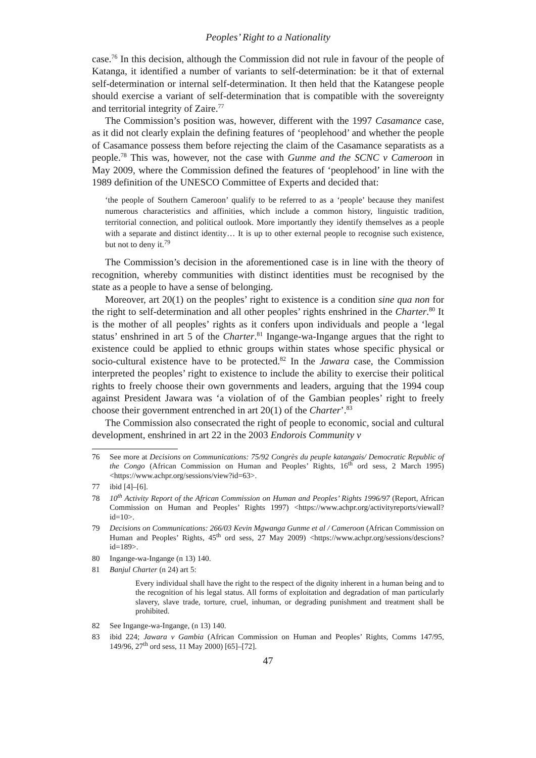Peoples’ Right to a Nationality
case.<sup>76</sup> In this decision, although the Commission did not rule in favour of the people of Katanga, it identified a number of variants to self-determination: be it that of external self-determination or internal self-determination. It then held that the Katangese people should exercise a variant of self-determination that is compatible with the sovereignty and territorial integrity of Zaire.<sup>77</sup>
The Commission’s position was, however, different with the 1997 Casamance case, as it did not clearly explain the defining features of ‘peoplehood’ and whether the people of Casamance possess them before rejecting the claim of the Casamance separatists as a people.<sup>78</sup> This was, however, not the case with Gunme and the SCNC v Cameroon in May 2009, where the Commission defined the features of ‘peoplehood’ in line with the 1989 definition of the UNESCO Committee of Experts and decided that:
‘the people of Southern Cameroon’ qualify to be referred to as a ‘people’ because they manifest numerous characteristics and affinities, which include a common history, linguistic tradition, territorial connection, and political outlook. More importantly they identify themselves as a people with a separate and distinct identity… It is up to other external people to recognise such existence, but not to deny it.<sup>79</sup>
The Commission’s decision in the aforementioned case is in line with the theory of recognition, whereby communities with distinct identities must be recognised by the state as a people to have a sense of belonging.
Moreover, art 20(1) on the peoples’ right to existence is a condition sine qua non for the right to self-determination and all other peoples’ rights enshrined in the Charter.<sup>80</sup> It is the mother of all peoples’ rights as it confers upon individuals and people a ‘legal status’ enshrined in art 5 of the Charter.<sup>81</sup> Ingange-wa-Ingange argues that the right to existence could be applied to ethnic groups within states whose specific physical or socio-cultural existence have to be protected.<sup>82</sup> In the Jawara case, the Commission interpreted the peoples’ right to existence to include the ability to exercise their political rights to freely choose their own governments and leaders, arguing that the 1994 coup against President Jawara was ‘a violation of of the Gambian peoples’ right to freely choose their government entrenched in art 20(1) of the Charter’.<sup>83</sup>
The Commission also consecrated the right of people to economic, social and cultural development, enshrined in art 22 in the 2003 Endorois Community v
76 See more at Decisions on Communications: 75/92 Congrès du peuple katangais/ Democratic Republic of the Congo (African Commission on Human and Peoples’ Rights, 16<sup>th</sup> ord sess, 2 March 1995) <https://www.achpr.org/sessions/view?id=63>.
77 ibid [4]–[6].
78 10<sup>th</sup> Activity Report of the African Commission on Human and Peoples’ Rights 1996/97 (Report, African Commission on Human and Peoples’ Rights 1997) <https://www.achpr.org/activityreports/viewall?id=10>.
79 Decisions on Communications: 266/03 Kevin Mgwanga Gunme et al / Cameroon (African Commission on Human and Peoples’ Rights, 45<sup>th</sup> ord sess, 27 May 2009) <https://www.achpr.org/sessions/descions?id=189>.
80 Ingange-wa-Ingange (n 13) 140.
81 Banjul Charter (n 24) art 5:
Every individual shall have the right to the respect of the dignity inherent in a human being and to the recognition of his legal status. All forms of exploitation and degradation of man particularly slavery, slave trade, torture, cruel, inhuman, or degrading punishment and treatment shall be prohibited.
82 See Ingange-wa-Ingange, (n 13) 140.
83 ibid 224; Jawara v Gambia (African Commission on Human and Peoples’ Rights, Comms 147/95, 149/96, 27<sup>th</sup> ord sess, 11 May 2000) [65]–[72].
47